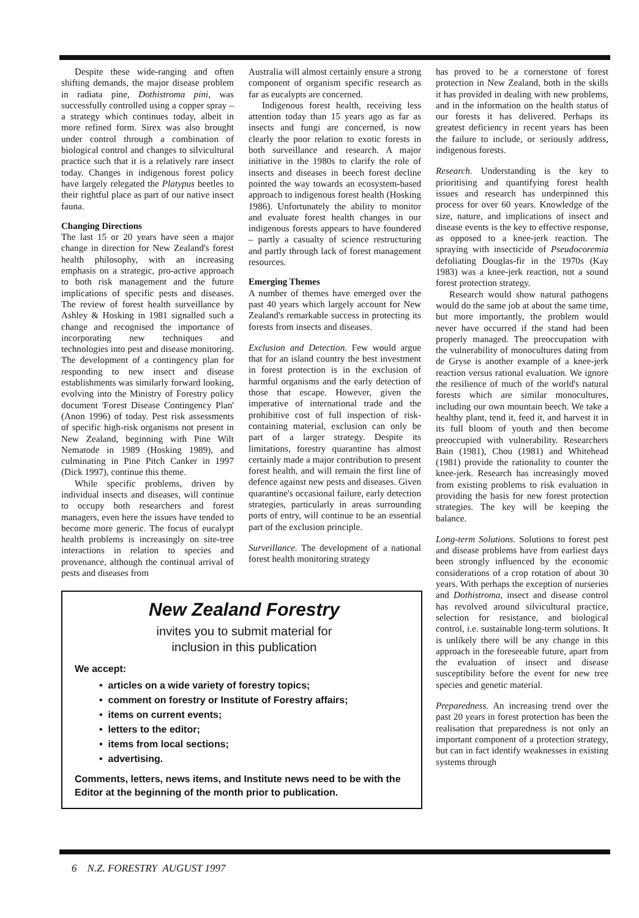Despite these wide-ranging and often shifting demands, the major disease problem in radiata pine, Dothistroma pini, was successfully controlled using a copper spray – a strategy which continues today, albeit in more refined form. Sirex was also brought under control through a combination of biological control and changes to silvicultural practice such that it is a relatively rare insect today. Changes in indigenous forest policy have largely relegated the Platypus beetles to their rightful place as part of our native insect fauna.
Changing Directions
The last 15 or 20 years have seen a major change in direction for New Zealand's forest health philosophy, with an increasing emphasis on a strategic, pro-active approach to both risk management and the future implications of specific pests and diseases. The review of forest health surveillance by Ashley & Hosking in 1981 signalled such a change and recognised the importance of incorporating new techniques and technologies into pest and disease monitoring. The development of a contingency plan for responding to new insect and disease establishments was similarly forward looking, evolving into the Ministry of Forestry policy document 'Forest Disease Contingency Plan' (Anon 1996) of today. Pest risk assessments of specific high-risk organisms not present in New Zealand, beginning with Pine Wilt Nematode in 1989 (Hosking 1989), and culminating in Pine Pitch Canker in 1997 (Dick 1997), continue this theme.
While specific problems, driven by individual insects and diseases, will continue to occupy both researchers and forest managers, even here the issues have tended to become more generic. The focus of eucalypt health problems is increasingly on site-tree interactions in relation to species and provenance, although the continual arrival of pests and diseases from
Australia will almost certainly ensure a strong component of organism specific research as far as eucalypts are concerned.
Indigenous forest health, receiving less attention today than 15 years ago as far as insects and fungi are concerned, is now clearly the poor relation to exotic forests in both surveillance and research. A major initiative in the 1980s to clarify the role of insects and diseases in beech forest decline pointed the way towards an ecosystem-based approach to indigenous forest health (Hosking 1986). Unfortunately the ability to monitor and evaluate forest health changes in our indigenous forests appears to have foundered – partly a casualty of science restructuring and partly through lack of forest management resources.
Emerging Themes
A number of themes have emerged over the past 40 years which largely account for New Zealand's remarkable success in protecting its forests from insects and diseases.
Exclusion and Detection. Few would argue that for an island country the best investment in forest protection is in the exclusion of harmful organisms and the early detection of those that escape. However, given the imperative of international trade and the prohibitive cost of full inspection of risk-containing material, exclusion can only be part of a larger strategy. Despite its limitations, forestry quarantine has almost certainly made a major contribution to present forest health, and will remain the first line of defence against new pests and diseases. Given quarantine's occasional failure, early detection strategies, particularly in areas surrounding ports of entry, will continue to be an essential part of the exclusion principle.
Surveillance. The development of a national forest health monitoring strategy
New Zealand Forestry
invites you to submit material for
inclusion in this publication
We accept:
• articles on a wide variety of forestry topics;
• comment on forestry or Institute of Forestry affairs;
• items on current events;
• letters to the editor;
• items from local sections;
• advertising.
Comments, letters, news items, and Institute news need to be with the Editor at the beginning of the month prior to publication.
has proved to be a cornerstone of forest protection in New Zealand, both in the skills it has provided in dealing with new problems, and in the information on the health status of our forests it has delivered. Perhaps its greatest deficiency in recent years has been the failure to include, or seriously address, indigenous forests.
Research. Understanding is the key to prioritising and quantifying forest health issues and research has underpinned this process for over 60 years. Knowledge of the size, nature, and implications of insect and disease events is the key to effective response, as opposed to a knee-jerk reaction. The spraying with insecticide of Pseudocoremia defoliating Douglas-fir in the 1970s (Kay 1983) was a knee-jerk reaction, not a sound forest protection strategy.
Research would show natural pathogens would do the same job at about the same time, but more importantly, the problem would never have occurred if the stand had been properly managed. The preoccupation with the vulnerability of monocultures dating from de Gryse is another example of a knee-jerk reaction versus rational evaluation. We ignore the resilience of much of the world's natural forests which are similar monocultures, including our own mountain beech. We take a healthy plant, tend it, feed it, and harvest it in its full bloom of youth and then become preoccupied with vulnerability. Researchers Bain (1981), Chou (1981) and Whitehead (1981) provide the rationality to counter the knee-jerk. Research has increasingly moved from existing problems to risk evaluation in providing the basis for new forest protection strategies. The key will be keeping the balance.
Long-term Solutions. Solutions to forest pest and disease problems have from earliest days been strongly influenced by the economic considerations of a crop rotation of about 30 years. With perhaps the exception of nurseries and Dothistroma, insect and disease control has revolved around silvicultural practice, selection for resistance, and biological control, i.e. sustainable long-term solutions. It is unlikely there will be any change in this approach in the foreseeable future, apart from the evaluation of insect and disease susceptibility before the event for new tree species and genetic material.
Preparedness. An increasing trend over the past 20 years in forest protection has been the realisation that preparedness is not only an important component of a protection strategy, but can in fact identify weaknesses in existing systems through
6 N.Z. FORESTRY AUGUST 1997